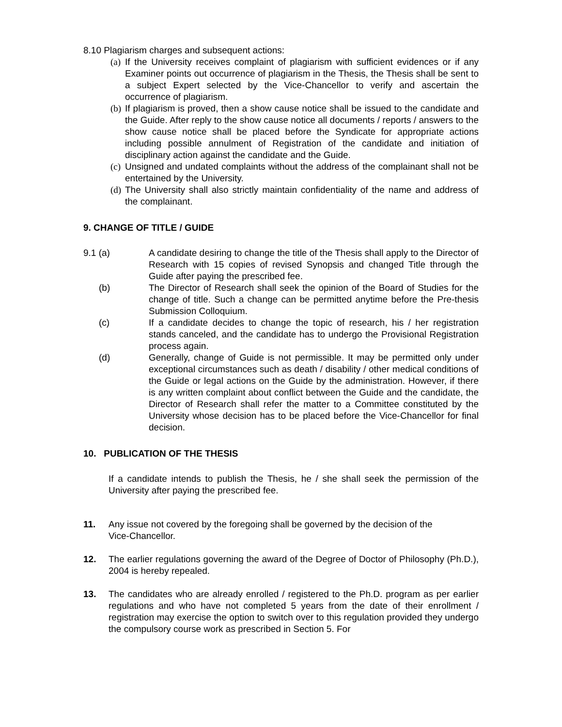8.10 Plagiarism charges and subsequent actions:
(a) If the University receives complaint of plagiarism with sufficient evidences or if any Examiner points out occurrence of plagiarism in the Thesis, the Thesis shall be sent to a subject Expert selected by the Vice-Chancellor to verify and ascertain the occurrence of plagiarism.
(b) If plagiarism is proved, then a show cause notice shall be issued to the candidate and the Guide. After reply to the show cause notice all documents / reports / answers to the show cause notice shall be placed before the Syndicate for appropriate actions including possible annulment of Registration of the candidate and initiation of disciplinary action against the candidate and the Guide.
(c) Unsigned and undated complaints without the address of the complainant shall not be entertained by the University.
(d) The University shall also strictly maintain confidentiality of the name and address of the complainant.
9. CHANGE OF TITLE / GUIDE
9.1 (a) A candidate desiring to change the title of the Thesis shall apply to the Director of Research with 15 copies of revised Synopsis and changed Title through the Guide after paying the prescribed fee.
(b) The Director of Research shall seek the opinion of the Board of Studies for the change of title. Such a change can be permitted anytime before the Pre-thesis Submission Colloquium.
(c) If a candidate decides to change the topic of research, his / her registration stands canceled, and the candidate has to undergo the Provisional Registration process again.
(d) Generally, change of Guide is not permissible. It may be permitted only under exceptional circumstances such as death / disability / other medical conditions of the Guide or legal actions on the Guide by the administration. However, if there is any written complaint about conflict between the Guide and the candidate, the Director of Research shall refer the matter to a Committee constituted by the University whose decision has to be placed before the Vice-Chancellor for final decision.
10. PUBLICATION OF THE THESIS
If a candidate intends to publish the Thesis, he / she shall seek the permission of the University after paying the prescribed fee.
11. Any issue not covered by the foregoing shall be governed by the decision of the
Vice-Chancellor.
12. The earlier regulations governing the award of the Degree of Doctor of Philosophy (Ph.D.), 2004 is hereby repealed.
13. The candidates who are already enrolled / registered to the Ph.D. program as per earlier regulations and who have not completed 5 years from the date of their enrollment / registration may exercise the option to switch over to this regulation provided they undergo the compulsory course work as prescribed in Section 5. For